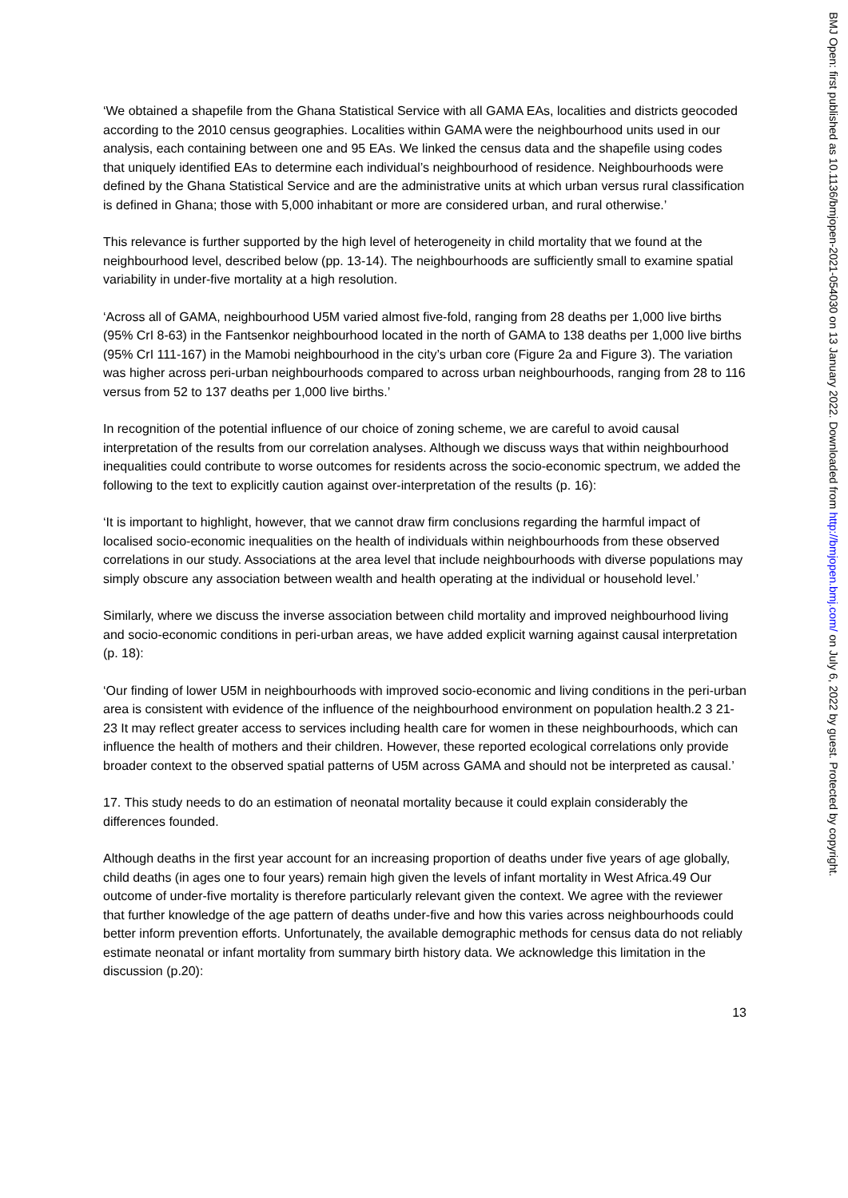‘We obtained a shapefile from the Ghana Statistical Service with all GAMA EAs, localities and districts geocoded according to the 2010 census geographies. Localities within GAMA were the neighbourhood units used in our analysis, each containing between one and 95 EAs. We linked the census data and the shapefile using codes that uniquely identified EAs to determine each individual’s neighbourhood of residence. Neighbourhoods were defined by the Ghana Statistical Service and are the administrative units at which urban versus rural classification is defined in Ghana; those with 5,000 inhabitant or more are considered urban, and rural otherwise.’
This relevance is further supported by the high level of heterogeneity in child mortality that we found at the neighbourhood level, described below (pp. 13-14). The neighbourhoods are sufficiently small to examine spatial variability in under-five mortality at a high resolution.
‘Across all of GAMA, neighbourhood U5M varied almost five-fold, ranging from 28 deaths per 1,000 live births (95% CrI 8-63) in the Fantsenkor neighbourhood located in the north of GAMA to 138 deaths per 1,000 live births (95% CrI 111-167) in the Mamobi neighbourhood in the city’s urban core (Figure 2a and Figure 3). The variation was higher across peri-urban neighbourhoods compared to across urban neighbourhoods, ranging from 28 to 116 versus from 52 to 137 deaths per 1,000 live births.’
In recognition of the potential influence of our choice of zoning scheme, we are careful to avoid causal interpretation of the results from our correlation analyses. Although we discuss ways that within neighbourhood inequalities could contribute to worse outcomes for residents across the socio-economic spectrum, we added the following to the text to explicitly caution against over-interpretation of the results (p. 16):
‘It is important to highlight, however, that we cannot draw firm conclusions regarding the harmful impact of localised socio-economic inequalities on the health of individuals within neighbourhoods from these observed correlations in our study. Associations at the area level that include neighbourhoods with diverse populations may simply obscure any association between wealth and health operating at the individual or household level.’
Similarly, where we discuss the inverse association between child mortality and improved neighbourhood living and socio-economic conditions in peri-urban areas, we have added explicit warning against causal interpretation (p. 18):
‘Our finding of lower U5M in neighbourhoods with improved socio-economic and living conditions in the peri-urban area is consistent with evidence of the influence of the neighbourhood environment on population health.2 3 21-23 It may reflect greater access to services including health care for women in these neighbourhoods, which can influence the health of mothers and their children. However, these reported ecological correlations only provide broader context to the observed spatial patterns of U5M across GAMA and should not be interpreted as causal.’
17. This study needs to do an estimation of neonatal mortality because it could explain considerably the differences founded.
Although deaths in the first year account for an increasing proportion of deaths under five years of age globally, child deaths (in ages one to four years) remain high given the levels of infant mortality in West Africa.49 Our outcome of under-five mortality is therefore particularly relevant given the context. We agree with the reviewer that further knowledge of the age pattern of deaths under-five and how this varies across neighbourhoods could better inform prevention efforts. Unfortunately, the available demographic methods for census data do not reliably estimate neonatal or infant mortality from summary birth history data. We acknowledge this limitation in the discussion (p.20):
13
BMJ Open: first published as 10.1136/bmjopen-2021-054030 on 13 January 2022. Downloaded from http://bmjopen.bmj.com/ on July 6, 2022 by guest. Protected by copyright.